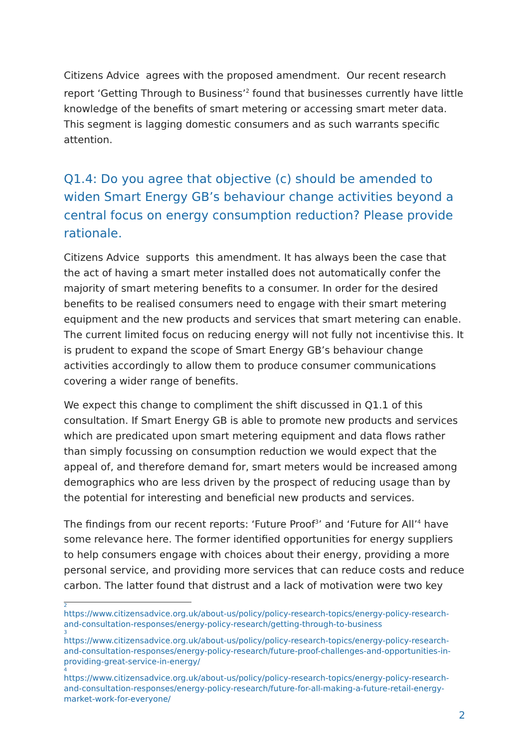Citizens Advice agrees with the proposed amendment. Our recent research report ‘Getting Through to Business’<sup>2</sup> found that businesses currently have little knowledge of the benefits of smart metering or accessing smart meter data. This segment is lagging domestic consumers and as such warrants specific attention.
Q1.4: Do you agree that objective (c) should be amended to widen Smart Energy GB’s behaviour change activities beyond a central focus on energy consumption reduction? Please provide rationale.
Citizens Advice supports this amendment. It has always been the case that the act of having a smart meter installed does not automatically confer the majority of smart metering benefits to a consumer. In order for the desired benefits to be realised consumers need to engage with their smart metering equipment and the new products and services that smart metering can enable. The current limited focus on reducing energy will not fully not incentivise this. It is prudent to expand the scope of Smart Energy GB’s behaviour change activities accordingly to allow them to produce consumer communications covering a wider range of benefits.
We expect this change to compliment the shift discussed in Q1.1 of this consultation. If Smart Energy GB is able to promote new products and services which are predicated upon smart metering equipment and data flows rather than simply focussing on consumption reduction we would expect that the appeal of, and therefore demand for, smart meters would be increased among demographics who are less driven by the prospect of reducing usage than by the potential for interesting and beneficial new products and services.
The findings from our recent reports: ‘Future Proof<sup>3</sup>’ and ‘Future for All’<sup>4</sup> have some relevance here. The former identified opportunities for energy suppliers to help consumers engage with choices about their energy, providing a more personal service, and providing more services that can reduce costs and reduce carbon. The latter found that distrust and a lack of motivation were two key
<sup>2</sup> https://www.citizensadvice.org.uk/about-us/policy/policy-research-topics/energy-policy-research-and-consultation-responses/energy-policy-research/getting-through-to-business
<sup>3</sup> https://www.citizensadvice.org.uk/about-us/policy/policy-research-topics/energy-policy-research-and-consultation-responses/energy-policy-research/future-proof-challenges-and-opportunities-in-providing-great-service-in-energy/
<sup>4</sup> https://www.citizensadvice.org.uk/about-us/policy/policy-research-topics/energy-policy-research-and-consultation-responses/energy-policy-research/future-for-all-making-a-future-retail-energy-market-work-for-everyone/
2